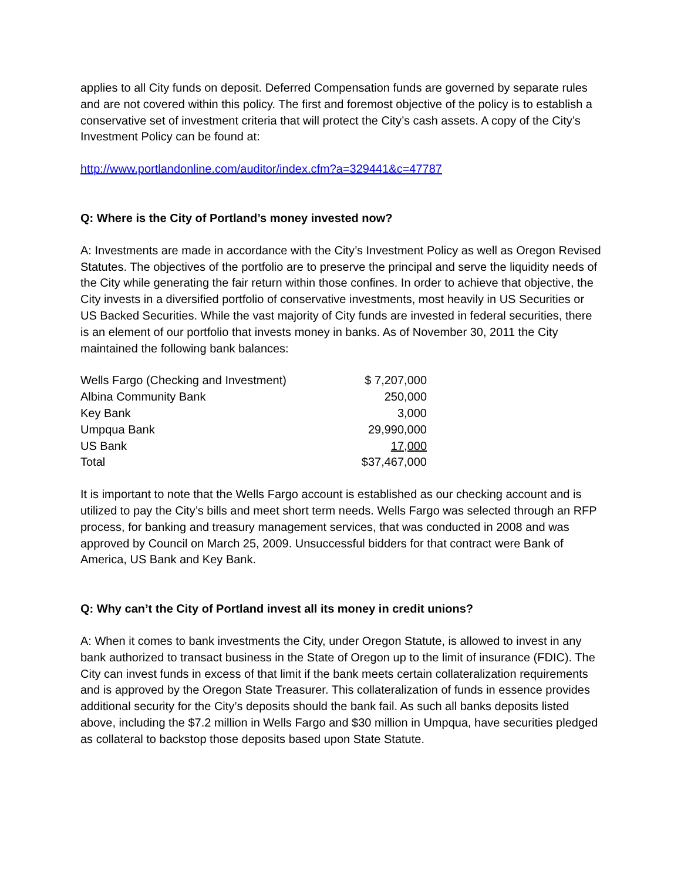applies to all City funds on deposit. Deferred Compensation funds are governed by separate rules and are not covered within this policy. The first and foremost objective of the policy is to establish a conservative set of investment criteria that will protect the City’s cash assets. A copy of the City’s Investment Policy can be found at:
http://www.portlandonline.com/auditor/index.cfm?a=329441&c=47787
Q: Where is the City of Portland’s money invested now?
A: Investments are made in accordance with the City’s Investment Policy as well as Oregon Revised Statutes. The objectives of the portfolio are to preserve the principal and serve the liquidity needs of the City while generating the fair return within those confines. In order to achieve that objective, the City invests in a diversified portfolio of conservative investments, most heavily in US Securities or US Backed Securities. While the vast majority of City funds are invested in federal securities, there is an element of our portfolio that invests money in banks. As of November 30, 2011 the City maintained the following bank balances:
| Wells Fargo (Checking and Investment) | $ 7,207,000 |
| Albina Community Bank | 250,000 |
| Key Bank | 3,000 |
| Umpqua Bank | 29,990,000 |
| US Bank | 17,000 |
| Total | $37,467,000 |
It is important to note that the Wells Fargo account is established as our checking account and is utilized to pay the City’s bills and meet short term needs. Wells Fargo was selected through an RFP process, for banking and treasury management services, that was conducted in 2008 and was approved by Council on March 25, 2009. Unsuccessful bidders for that contract were Bank of America, US Bank and Key Bank.
Q: Why can’t the City of Portland invest all its money in credit unions?
A: When it comes to bank investments the City, under Oregon Statute, is allowed to invest in any bank authorized to transact business in the State of Oregon up to the limit of insurance (FDIC). The City can invest funds in excess of that limit if the bank meets certain collateralization requirements and is approved by the Oregon State Treasurer. This collateralization of funds in essence provides additional security for the City’s deposits should the bank fail. As such all banks deposits listed above, including the $7.2 million in Wells Fargo and $30 million in Umpqua, have securities pledged as collateral to backstop those deposits based upon State Statute.